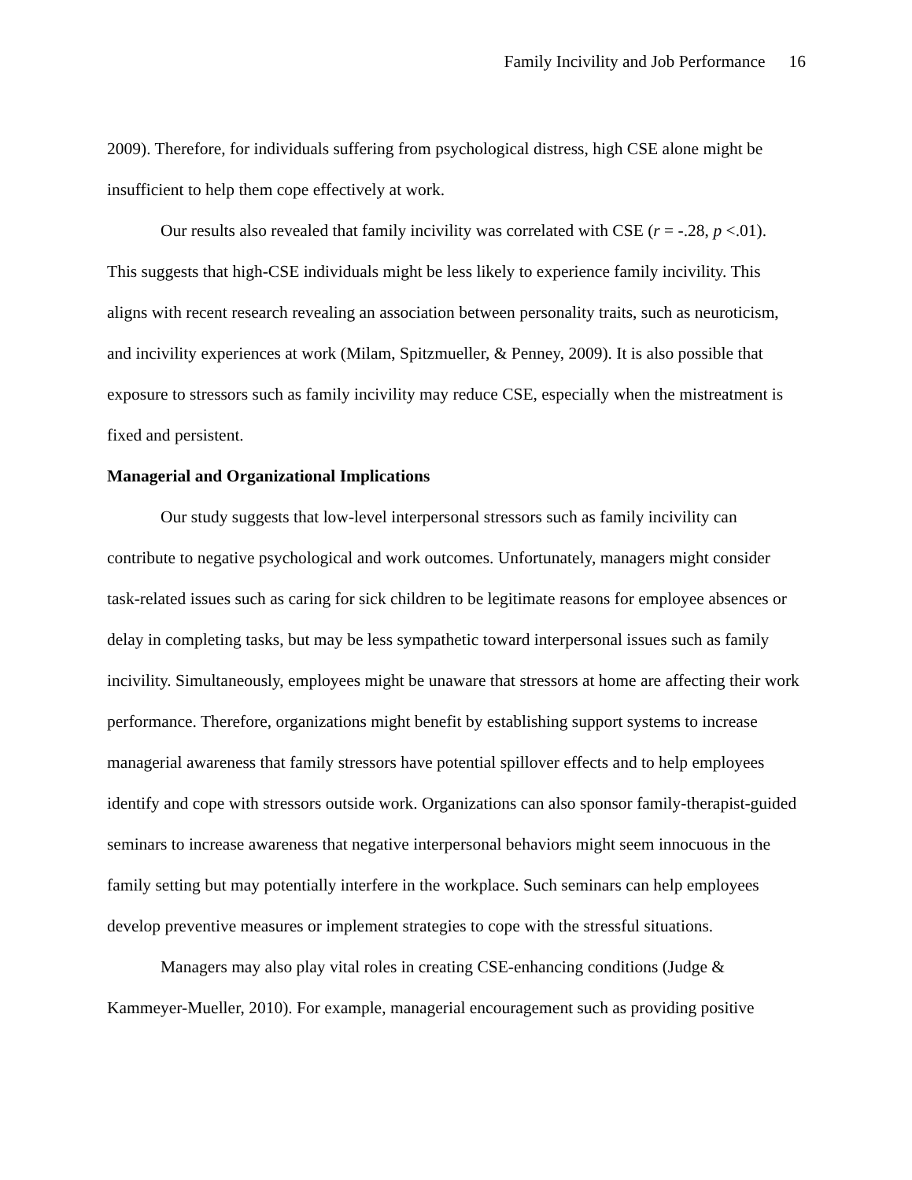Family Incivility and Job Performance 16
2009). Therefore, for individuals suffering from psychological distress, high CSE alone might be insufficient to help them cope effectively at work.
Our results also revealed that family incivility was correlated with CSE (r = -.28, p <.01). This suggests that high-CSE individuals might be less likely to experience family incivility. This aligns with recent research revealing an association between personality traits, such as neuroticism, and incivility experiences at work (Milam, Spitzmueller, & Penney, 2009). It is also possible that exposure to stressors such as family incivility may reduce CSE, especially when the mistreatment is fixed and persistent.
Managerial and Organizational Implications
Our study suggests that low-level interpersonal stressors such as family incivility can contribute to negative psychological and work outcomes. Unfortunately, managers might consider task-related issues such as caring for sick children to be legitimate reasons for employee absences or delay in completing tasks, but may be less sympathetic toward interpersonal issues such as family incivility. Simultaneously, employees might be unaware that stressors at home are affecting their work performance. Therefore, organizations might benefit by establishing support systems to increase managerial awareness that family stressors have potential spillover effects and to help employees identify and cope with stressors outside work. Organizations can also sponsor family-therapist-guided seminars to increase awareness that negative interpersonal behaviors might seem innocuous in the family setting but may potentially interfere in the workplace. Such seminars can help employees develop preventive measures or implement strategies to cope with the stressful situations.
Managers may also play vital roles in creating CSE-enhancing conditions (Judge & Kammeyer-Mueller, 2010). For example, managerial encouragement such as providing positive